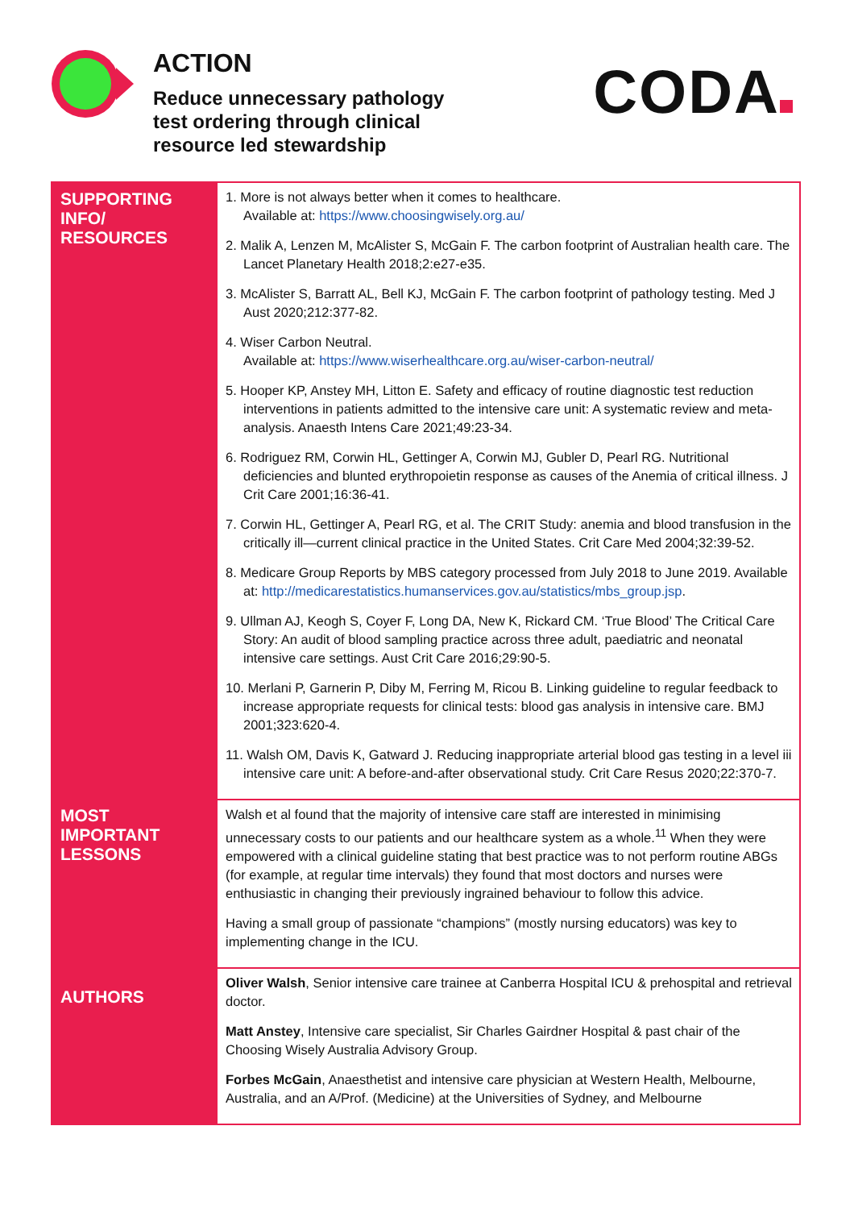ACTION
Reduce unnecessary pathology
test ordering through clinical
resource led stewardship
CODA
| SUPPORTING INFO/ RESOURCES | 1. More is not always better when it comes to healthcare. Available at: https://www.choosingwisely.org.au/ 2. Malik A, Lenzen M, McAlister S, McGain F. The carbon footprint of Australian health care. The Lancet Planetary Health 2018;2:e27-e35. 3. McAlister S, Barratt AL, Bell KJ, McGain F. The carbon footprint of pathology testing. Med J Aust 2020;212:377-82. 4. Wiser Carbon Neutral. Available at: https://www.wiserhealthcare.org.au/wiser-carbon-neutral/ 5. Hooper KP, Anstey MH, Litton E. Safety and efficacy of routine diagnostic test reduction interventions in patients admitted to the intensive care unit: A systematic review and meta-analysis. Anaesth Intens Care 2021;49:23-34. 6. Rodriguez RM, Corwin HL, Gettinger A, Corwin MJ, Gubler D, Pearl RG. Nutritional deficiencies and blunted erythropoietin response as causes of the Anemia of critical illness. J Crit Care 2001;16:36-41. 7. Corwin HL, Gettinger A, Pearl RG, et al. The CRIT Study: anemia and blood transfusion in the critically ill—current clinical practice in the United States. Crit Care Med 2004;32:39-52. 8. Medicare Group Reports by MBS category processed from July 2018 to June 2019. Available at: http://medicarestatistics.humanservices.gov.au/statistics/mbs_group.jsp . 9. Ullman AJ, Keogh S, Coyer F, Long DA, New K, Rickard CM. ‘True Blood’ The Critical Care Story: An audit of blood sampling practice across three adult, paediatric and neonatal intensive care settings. Aust Crit Care 2016;29:90-5. 10. Merlani P, Garnerin P, Diby M, Ferring M, Ricou B. Linking guideline to regular feedback to increase appropriate requests for clinical tests: blood gas analysis in intensive care. BMJ 2001;323:620-4. 11. Walsh OM, Davis K, Gatward J. Reducing inappropriate arterial blood gas testing in a level iii intensive care unit: A before-and-after observational study. Crit Care Resus 2020;22:370-7. |
| MOST IMPORTANT LESSONS | Walsh et al found that the majority of intensive care staff are interested in minimising unnecessary costs to our patients and our healthcare system as a whole.<sup>11</sup> When they were empowered with a clinical guideline stating that best practice was to not perform routine ABGs (for example, at regular time intervals) they found that most doctors and nurses were enthusiastic in changing their previously ingrained behaviour to follow this advice. Having a small group of passionate “champions” (mostly nursing educators) was key to implementing change in the ICU. |
| AUTHORS | Oliver Walsh , Senior intensive care trainee at Canberra Hospital ICU & prehospital and retrieval doctor. Matt Anstey , Intensive care specialist, Sir Charles Gairdner Hospital & past chair of the Choosing Wisely Australia Advisory Group. Forbes McGain , Anaesthetist and intensive care physician at Western Health, Melbourne, Australia, and an A/Prof. (Medicine) at the Universities of Sydney, and Melbourne |